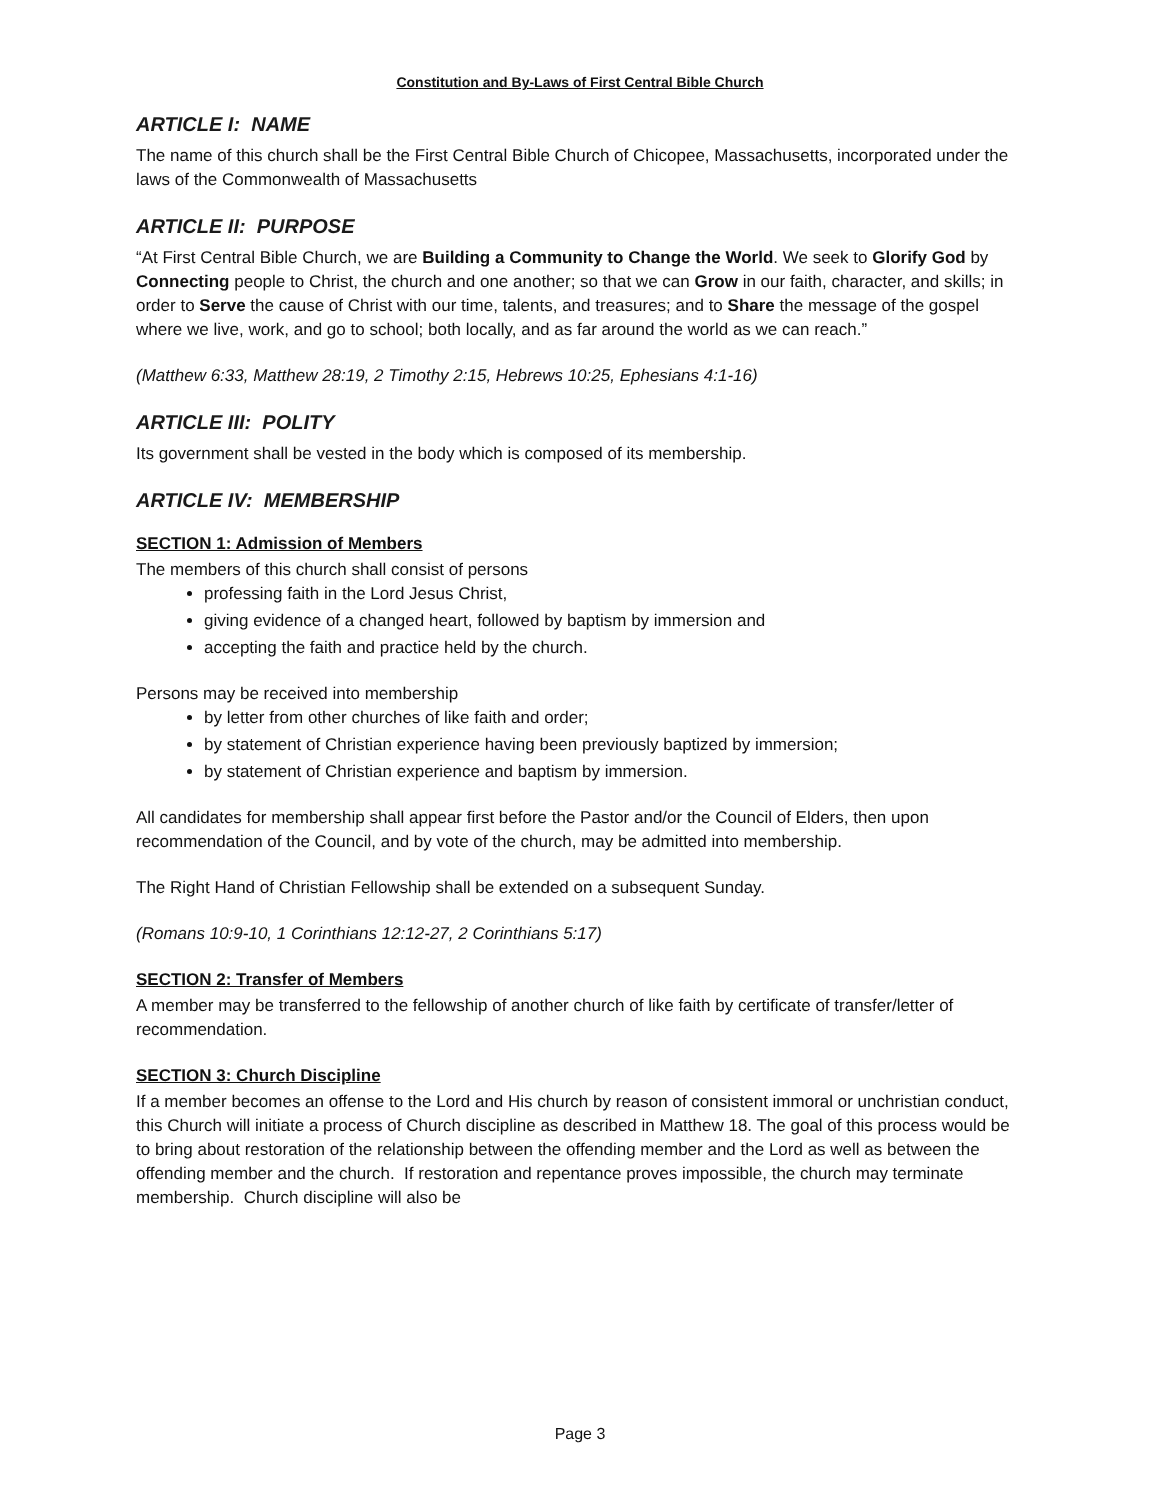Constitution and By-Laws of First Central Bible Church
ARTICLE I: NAME
The name of this church shall be the First Central Bible Church of Chicopee, Massachusetts, incorporated under the laws of the Commonwealth of Massachusetts
ARTICLE II: PURPOSE
“At First Central Bible Church, we are Building a Community to Change the World. We seek to Glorify God by Connecting people to Christ, the church and one another; so that we can Grow in our faith, character, and skills; in order to Serve the cause of Christ with our time, talents, and treasures; and to Share the message of the gospel where we live, work, and go to school; both locally, and as far around the world as we can reach.”
(Matthew 6:33, Matthew 28:19, 2 Timothy 2:15, Hebrews 10:25, Ephesians 4:1-16)
ARTICLE III: POLITY
Its government shall be vested in the body which is composed of its membership.
ARTICLE IV: MEMBERSHIP
SECTION 1: Admission of Members
The members of this church shall consist of persons
professing faith in the Lord Jesus Christ,
giving evidence of a changed heart, followed by baptism by immersion and
accepting the faith and practice held by the church.
Persons may be received into membership
by letter from other churches of like faith and order;
by statement of Christian experience having been previously baptized by immersion;
by statement of Christian experience and baptism by immersion.
All candidates for membership shall appear first before the Pastor and/or the Council of Elders, then upon recommendation of the Council, and by vote of the church, may be admitted into membership.
The Right Hand of Christian Fellowship shall be extended on a subsequent Sunday.
(Romans 10:9-10, 1 Corinthians 12:12-27, 2 Corinthians 5:17)
SECTION 2: Transfer of Members
A member may be transferred to the fellowship of another church of like faith by certificate of transfer/letter of recommendation.
SECTION 3: Church Discipline
If a member becomes an offense to the Lord and His church by reason of consistent immoral or unchristian conduct, this Church will initiate a process of Church discipline as described in Matthew 18. The goal of this process would be to bring about restoration of the relationship between the offending member and the Lord as well as between the offending member and the church. If restoration and repentance proves impossible, the church may terminate membership. Church discipline will also be
Page 3